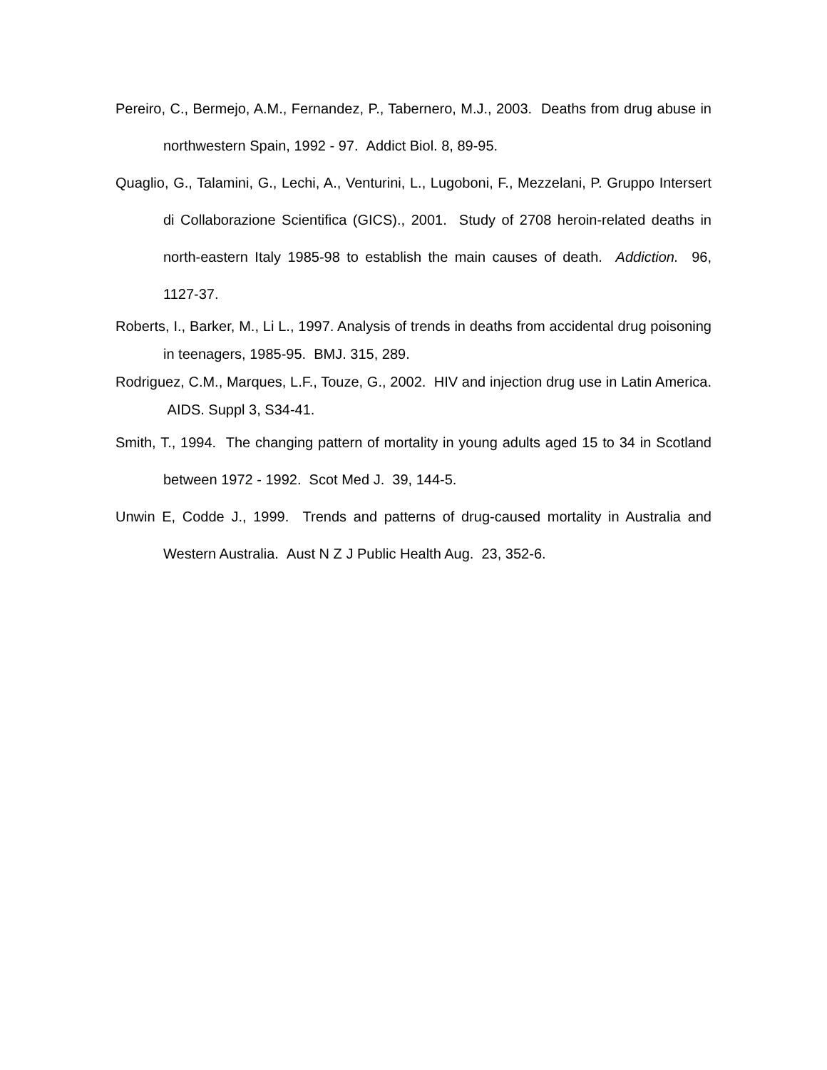Pereiro, C., Bermejo, A.M., Fernandez, P., Tabernero, M.J., 2003. Deaths from drug abuse in northwestern Spain, 1992 - 97. Addict Biol. 8, 89-95.
Quaglio, G., Talamini, G., Lechi, A., Venturini, L., Lugoboni, F., Mezzelani, P. Gruppo Intersert di Collaborazione Scientifica (GICS)., 2001. Study of 2708 heroin-related deaths in north-eastern Italy 1985-98 to establish the main causes of death. Addiction. 96, 1127-37.
Roberts, I., Barker, M., Li L., 1997. Analysis of trends in deaths from accidental drug poisoning in teenagers, 1985-95. BMJ. 315, 289.
Rodriguez, C.M., Marques, L.F., Touze, G., 2002. HIV and injection drug use in Latin America. AIDS. Suppl 3, S34-41.
Smith, T., 1994. The changing pattern of mortality in young adults aged 15 to 34 in Scotland between 1972 - 1992. Scot Med J. 39, 144-5.
Unwin E, Codde J., 1999. Trends and patterns of drug-caused mortality in Australia and Western Australia. Aust N Z J Public Health Aug. 23, 352-6.